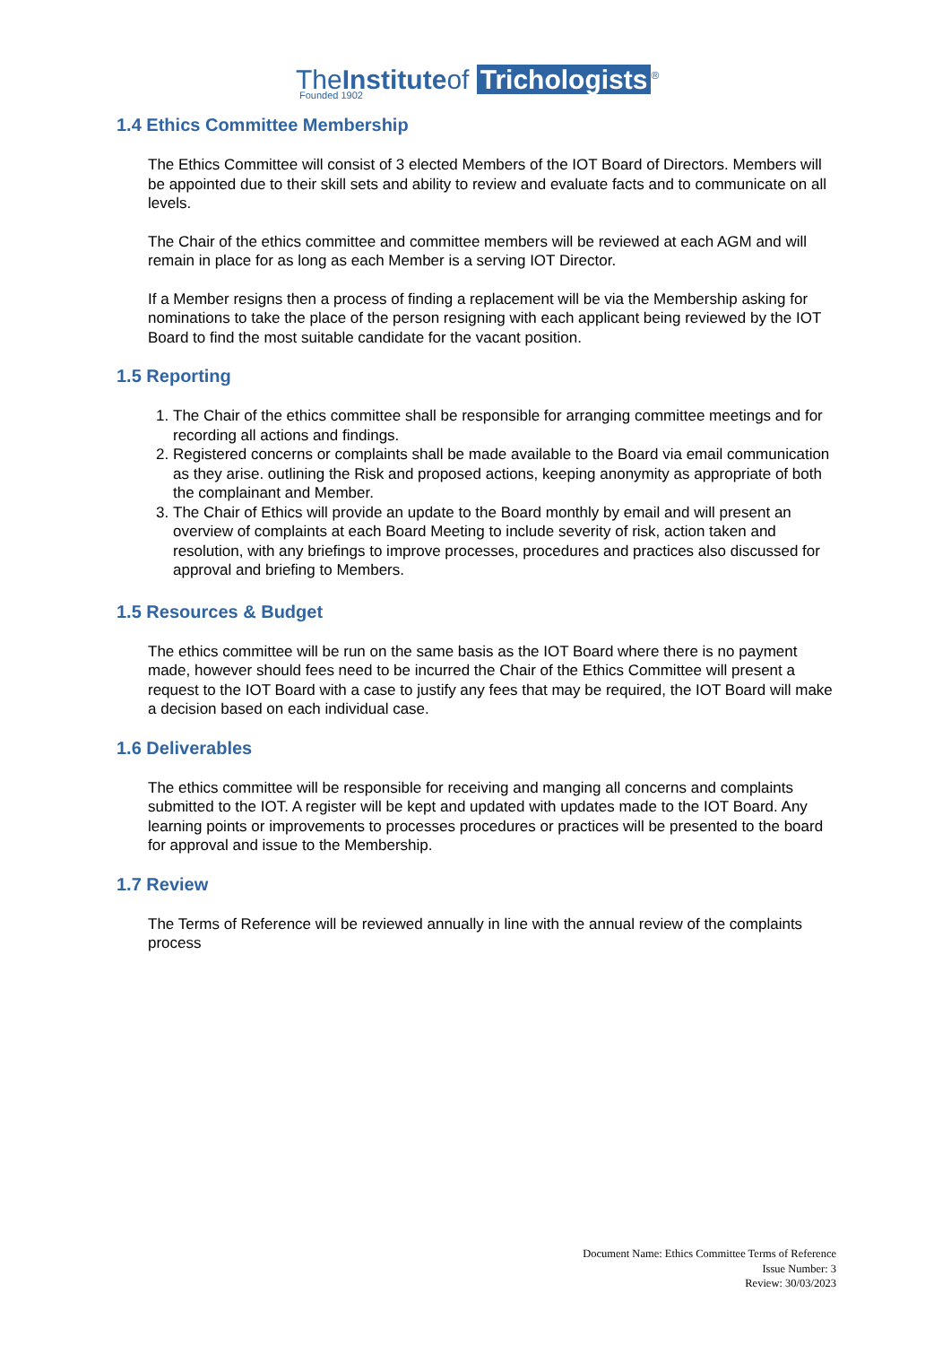TheInstituteof Trichologists<sup>®</sup>
Founded 1902
1.4 Ethics Committee Membership
The Ethics Committee will consist of 3 elected Members of the IOT Board of Directors. Members will be appointed due to their skill sets and ability to review and evaluate facts and to communicate on all levels.
The Chair of the ethics committee and committee members will be reviewed at each AGM and will remain in place for as long as each Member is a serving IOT Director.
If a Member resigns then a process of finding a replacement will be via the Membership asking for nominations to take the place of the person resigning with each applicant being reviewed by the IOT Board to find the most suitable candidate for the vacant position.
1.5 Reporting
1. The Chair of the ethics committee shall be responsible for arranging committee meetings and for recording all actions and findings.
2. Registered concerns or complaints shall be made available to the Board via email communication as they arise. outlining the Risk and proposed actions, keeping anonymity as appropriate of both the complainant and Member.
3. The Chair of Ethics will provide an update to the Board monthly by email and will present an overview of complaints at each Board Meeting to include severity of risk, action taken and resolution, with any briefings to improve processes, procedures and practices also discussed for approval and briefing to Members.
1.5 Resources & Budget
The ethics committee will be run on the same basis as the IOT Board where there is no payment made, however should fees need to be incurred the Chair of the Ethics Committee will present a request to the IOT Board with a case to justify any fees that may be required, the IOT Board will make a decision based on each individual case.
1.6 Deliverables
The ethics committee will be responsible for receiving and manging all concerns and complaints submitted to the IOT. A register will be kept and updated with updates made to the IOT Board. Any learning points or improvements to processes procedures or practices will be presented to the board for approval and issue to the Membership.
1.7 Review
The Terms of Reference will be reviewed annually in line with the annual review of the complaints process
Document Name: Ethics Committee Terms of Reference
Issue Number: 3
Review: 30/03/2023